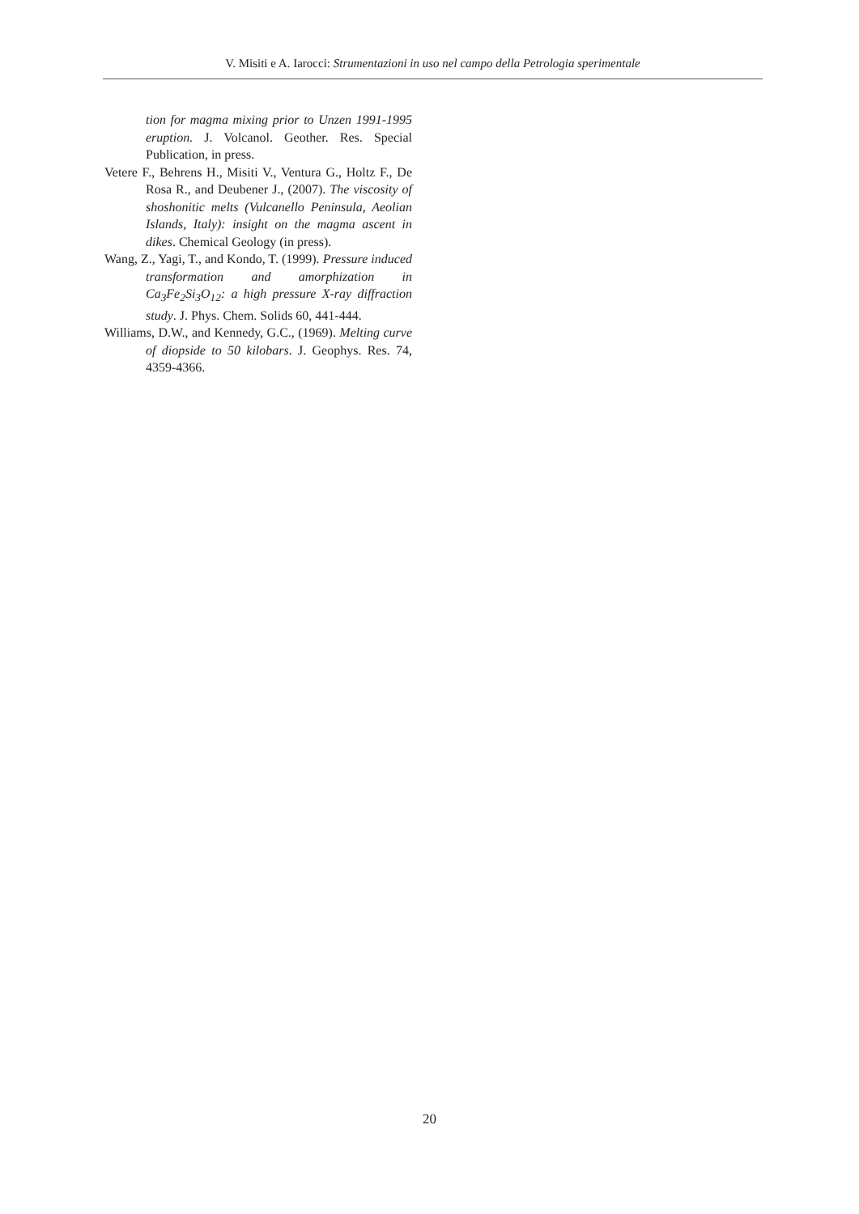V. Misiti e A. Iarocci: Strumentazioni in uso nel campo della Petrologia sperimentale
tion for magma mixing prior to Unzen 1991-1995 eruption. J. Volcanol. Geother. Res. Special Publication, in press.
Vetere F., Behrens H., Misiti V., Ventura G., Holtz F., De Rosa R., and Deubener J., (2007). The viscosity of shoshonitic melts (Vulcanello Peninsula, Aeolian Islands, Italy): insight on the magma ascent in dikes. Chemical Geology (in press).
Wang, Z., Yagi, T., and Kondo, T. (1999). Pressure induced transformation and amorphization in Ca<sub>3</sub>Fe<sub>2</sub>Si<sub>3</sub>O<sub>12</sub>: a high pressure X-ray diffraction study. J. Phys. Chem. Solids 60, 441-444.
Williams, D.W., and Kennedy, G.C., (1969). Melting curve of diopside to 50 kilobars. J. Geophys. Res. 74, 4359-4366.
20